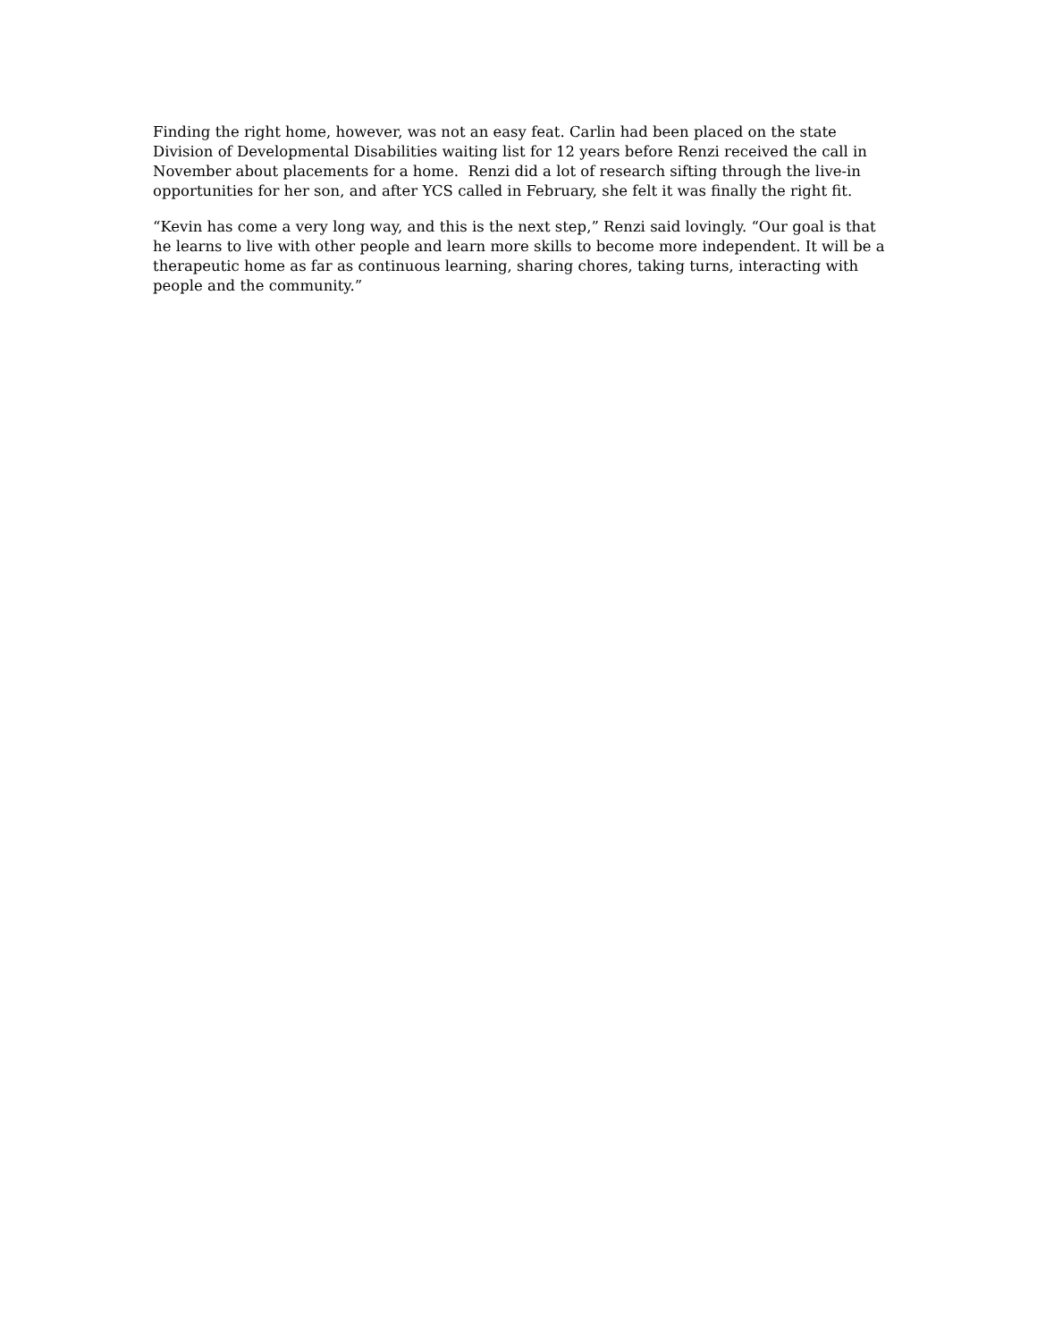Finding the right home, however, was not an easy feat. Carlin had been placed on the state Division of Developmental Disabilities waiting list for 12 years before Renzi received the call in November about placements for a home. Renzi did a lot of research sifting through the live-in opportunities for her son, and after YCS called in February, she felt it was finally the right fit.
“Kevin has come a very long way, and this is the next step,” Renzi said lovingly. “Our goal is that he learns to live with other people and learn more skills to become more independent. It will be a therapeutic home as far as continuous learning, sharing chores, taking turns, interacting with people and the community.”